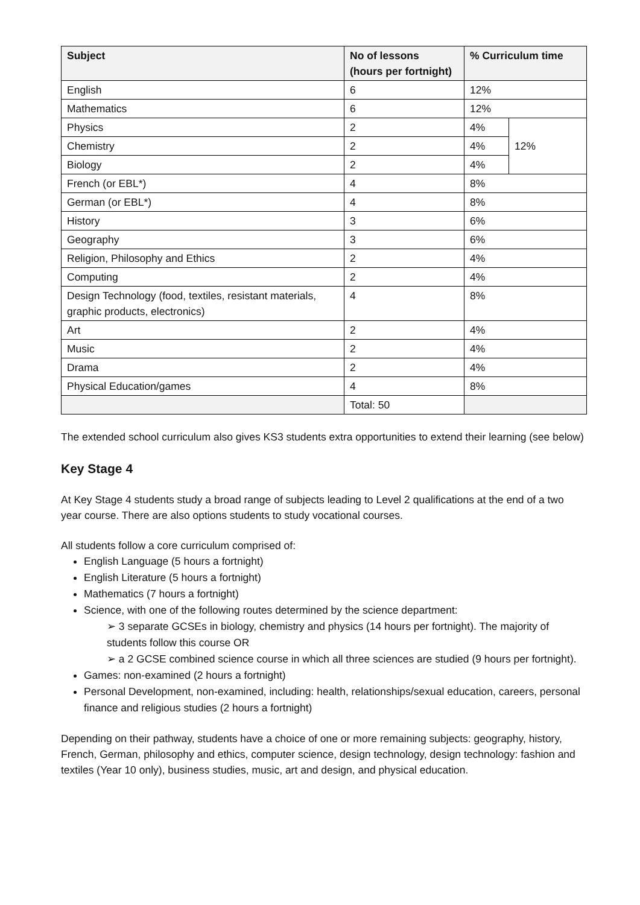| Subject | No of lessons (hours per fortnight) | % Curriculum time | |
| --- | --- | --- | --- |
| English | 6 | 12% | |
| Mathematics | 6 | 12% | |
| Physics | 2 | 4% | 12% |
| Chemistry | 2 | 4% | |
| Biology | 2 | 4% | |
| French (or EBL*) | 4 | 8% | |
| German (or EBL*) | 4 | 8% | |
| History | 3 | 6% | |
| Geography | 3 | 6% | |
| Religion, Philosophy and Ethics | 2 | 4% | |
| Computing | 2 | 4% | |
| Design Technology (food, textiles, resistant materials, graphic products, electronics) | 4 | 8% | |
| Art | 2 | 4% | |
| Music | 2 | 4% | |
| Drama | 2 | 4% | |
| Physical Education/games | 4 | 8% | |
| | Total: 50 | | |
The extended school curriculum also gives KS3 students extra opportunities to extend their learning (see below)
Key Stage 4
At Key Stage 4 students study a broad range of subjects leading to Level 2 qualifications at the end of a two year course. There are also options students to study vocational courses.
All students follow a core curriculum comprised of:
English Language (5 hours a fortnight)
English Literature (5 hours a fortnight)
Mathematics (7 hours a fortnight)
Science, with one of the following routes determined by the science department:
➢ 3 separate GCSEs in biology, chemistry and physics (14 hours per fortnight). The majority of students follow this course OR
➢ a 2 GCSE combined science course in which all three sciences are studied (9 hours per fortnight).
Games: non-examined (2 hours a fortnight)
Personal Development, non-examined, including: health, relationships/sexual education, careers, personal finance and religious studies (2 hours a fortnight)
Depending on their pathway, students have a choice of one or more remaining subjects: geography, history, French, German, philosophy and ethics, computer science, design technology, design technology: fashion and textiles (Year 10 only), business studies, music, art and design, and physical education.